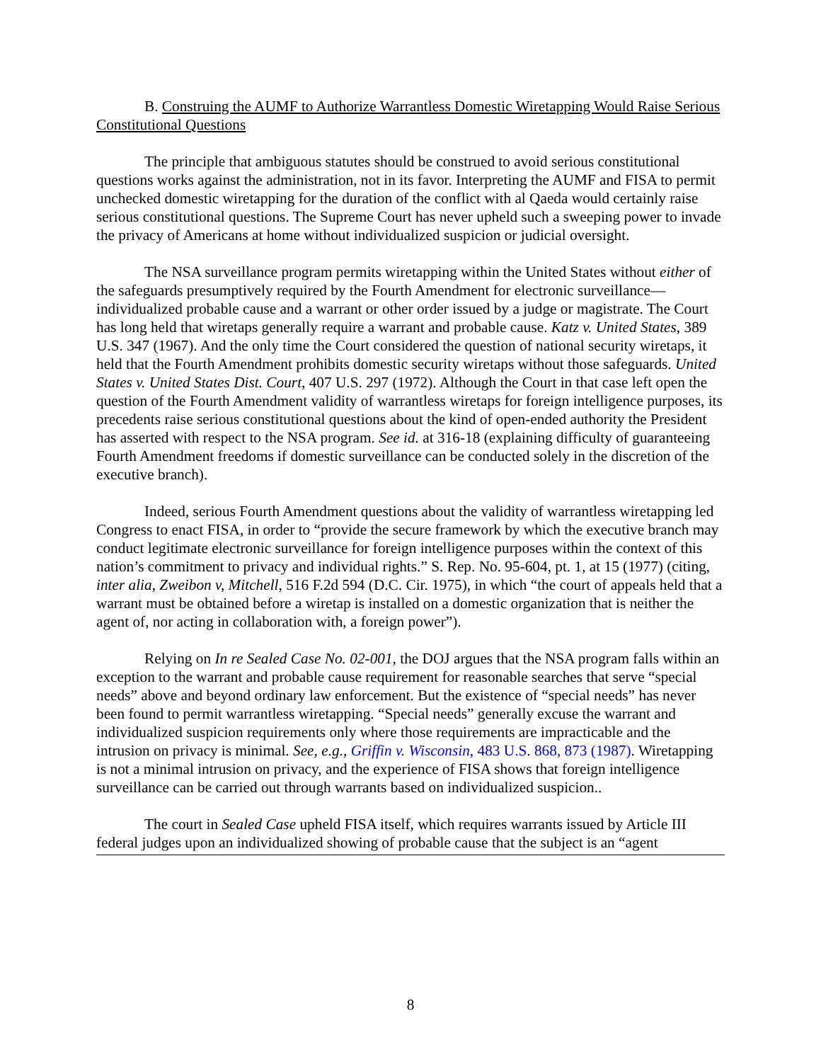B. Construing the AUMF to Authorize Warrantless Domestic Wiretapping Would Raise Serious Constitutional Questions
The principle that ambiguous statutes should be construed to avoid serious constitutional questions works against the administration, not in its favor. Interpreting the AUMF and FISA to permit unchecked domestic wiretapping for the duration of the conflict with al Qaeda would certainly raise serious constitutional questions. The Supreme Court has never upheld such a sweeping power to invade the privacy of Americans at home without individualized suspicion or judicial oversight.
The NSA surveillance program permits wiretapping within the United States without either of the safeguards presumptively required by the Fourth Amendment for electronic surveillance—individualized probable cause and a warrant or other order issued by a judge or magistrate. The Court has long held that wiretaps generally require a warrant and probable cause. Katz v. United States, 389 U.S. 347 (1967). And the only time the Court considered the question of national security wiretaps, it held that the Fourth Amendment prohibits domestic security wiretaps without those safeguards. United States v. United States Dist. Court, 407 U.S. 297 (1972). Although the Court in that case left open the question of the Fourth Amendment validity of warrantless wiretaps for foreign intelligence purposes, its precedents raise serious constitutional questions about the kind of open-ended authority the President has asserted with respect to the NSA program. See id. at 316-18 (explaining difficulty of guaranteeing Fourth Amendment freedoms if domestic surveillance can be conducted solely in the discretion of the executive branch).
Indeed, serious Fourth Amendment questions about the validity of warrantless wiretapping led Congress to enact FISA, in order to “provide the secure framework by which the executive branch may conduct legitimate electronic surveillance for foreign intelligence purposes within the context of this nation’s commitment to privacy and individual rights.” S. Rep. No. 95-604, pt. 1, at 15 (1977) (citing, inter alia, Zweibon v, Mitchell, 516 F.2d 594 (D.C. Cir. 1975), in which “the court of appeals held that a warrant must be obtained before a wiretap is installed on a domestic organization that is neither the agent of, nor acting in collaboration with, a foreign power”).
Relying on In re Sealed Case No. 02-001, the DOJ argues that the NSA program falls within an exception to the warrant and probable cause requirement for reasonable searches that serve “special needs” above and beyond ordinary law enforcement. But the existence of “special needs” has never been found to permit warrantless wiretapping. “Special needs” generally excuse the warrant and individualized suspicion requirements only where those requirements are impracticable and the intrusion on privacy is minimal. See, e.g., Griffin v. Wisconsin, 483 U.S. 868, 873 (1987). Wiretapping is not a minimal intrusion on privacy, and the experience of FISA shows that foreign intelligence surveillance can be carried out through warrants based on individualized suspicion..
The court in Sealed Case upheld FISA itself, which requires warrants issued by Article III federal judges upon an individualized showing of probable cause that the subject is an “agent
8